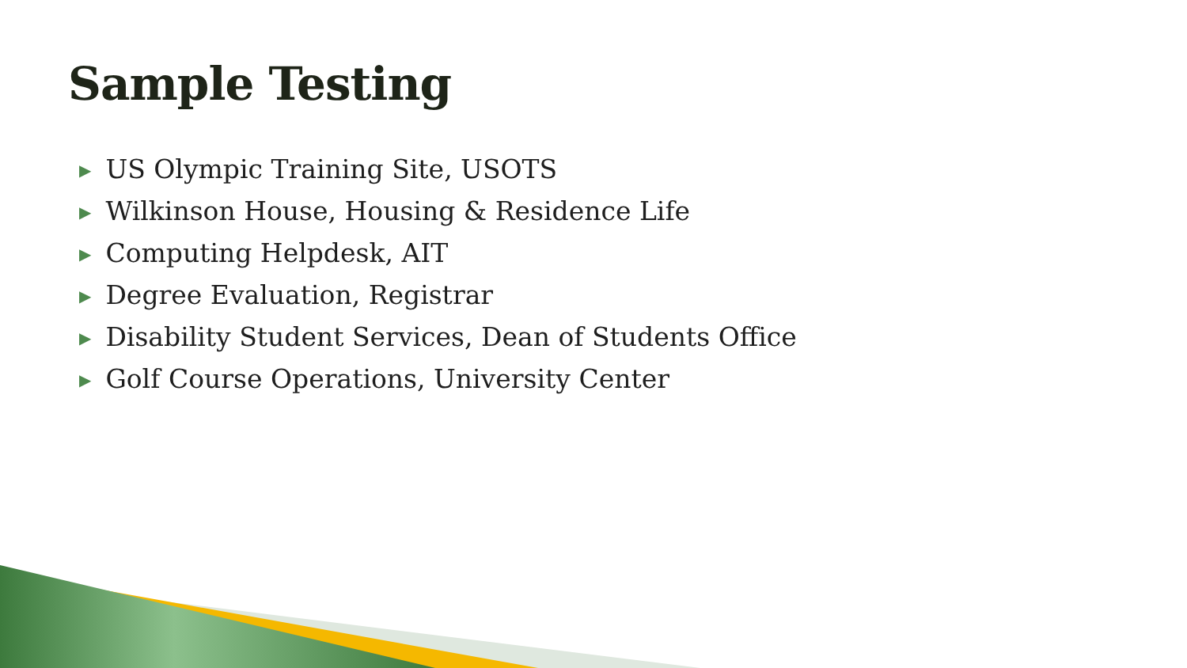Sample Testing
▶ US Olympic Training Site, USOTS
▶ Wilkinson House, Housing & Residence Life
▶ Computing Helpdesk, AIT
▶ Degree Evaluation, Registrar
▶ Disability Student Services, Dean of Students Office
▶ Golf Course Operations, University Center